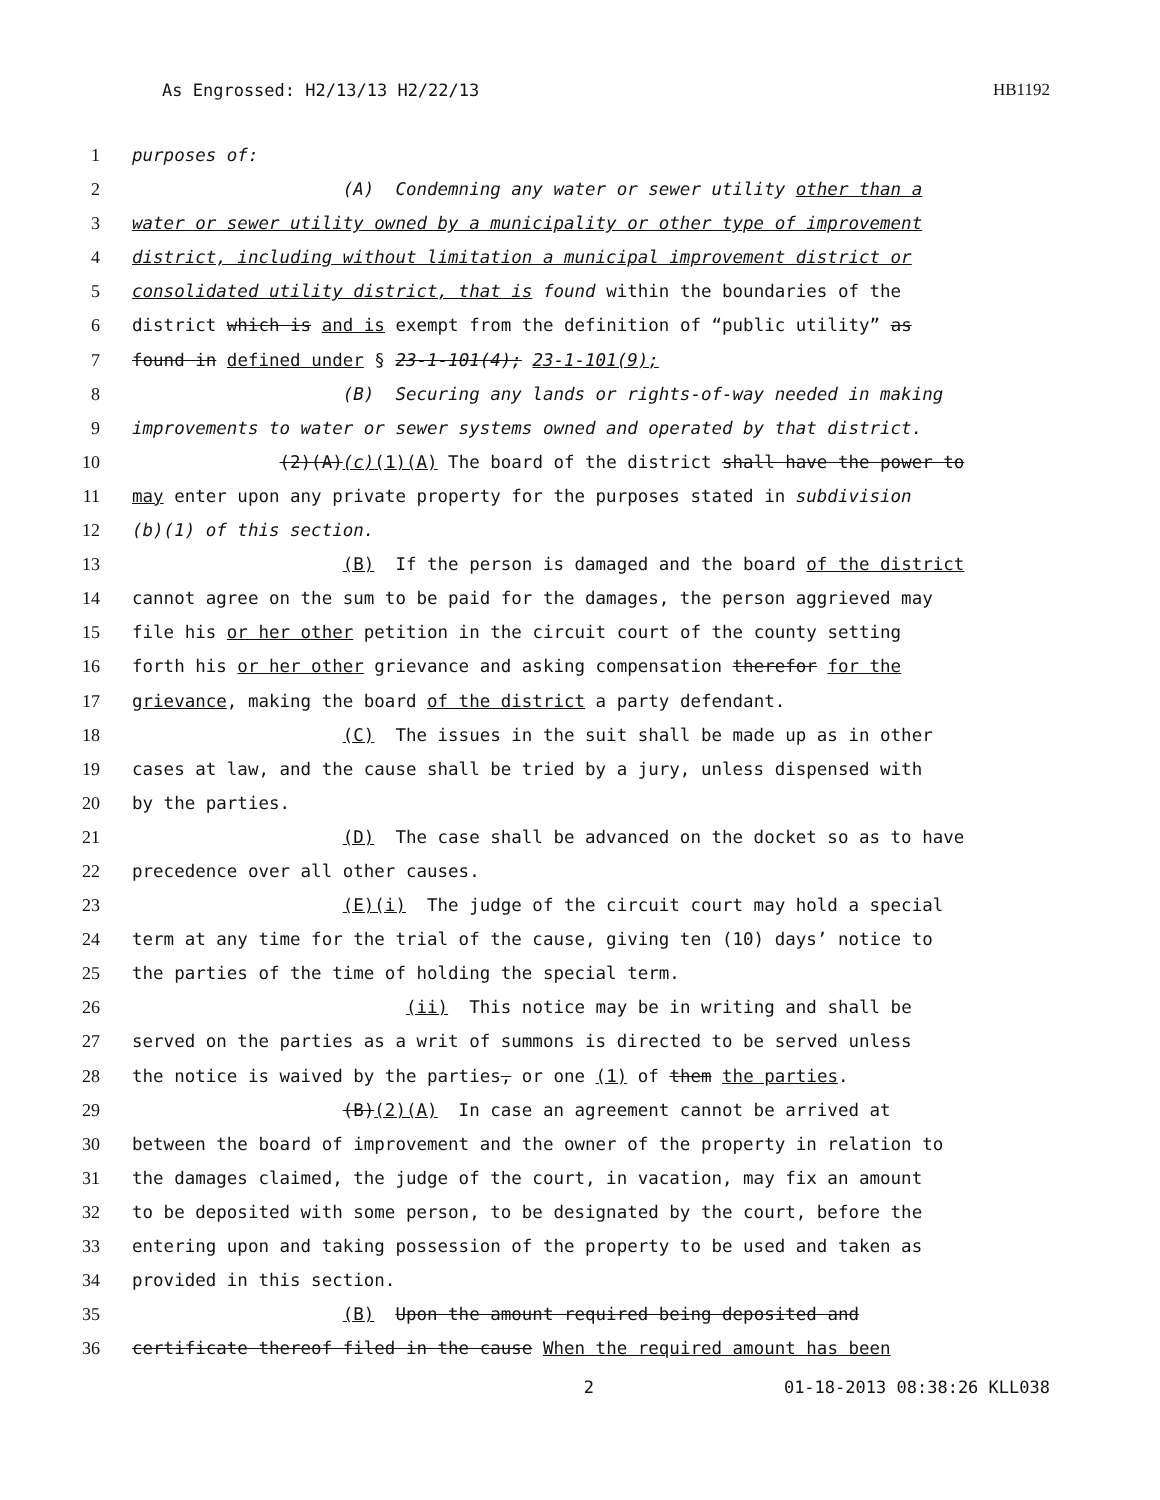As Engrossed: H2/13/13 H2/22/13 HB1192
1 purposes of:
2 (A) Condemning any water or sewer utility other than a
3 water or sewer utility owned by a municipality or other type of improvement
4 district, including without limitation a municipal improvement district or
5 consolidated utility district, that is found within the boundaries of the
6 district which is and is exempt from the definition of “public utility” as
7 found in defined under § 23-1-101(4); 23-1-101(9);
8 (B) Securing any lands or rights-of-way needed in making
9 improvements to water or sewer systems owned and operated by that district.
10 (2)(A)(c)(1)(A) The board of the district shall have the power to
11 may enter upon any private property for the purposes stated in subdivision
12 (b)(1) of this section.
13 (B) If the person is damaged and the board of the district
14 cannot agree on the sum to be paid for the damages, the person aggrieved may
15 file his or her other petition in the circuit court of the county setting
16 forth his or her other grievance and asking compensation therefor for the
17 grievance, making the board of the district a party defendant.
18 (C) The issues in the suit shall be made up as in other
19 cases at law, and the cause shall be tried by a jury, unless dispensed with
20 by the parties.
21 (D) The case shall be advanced on the docket so as to have
22 precedence over all other causes.
23 (E)(i) The judge of the circuit court may hold a special
24 term at any time for the trial of the cause, giving ten (10) days’ notice to
25 the parties of the time of holding the special term.
26 (ii) This notice may be in writing and shall be
27 served on the parties as a writ of summons is directed to be served unless
28 the notice is waived by the parties, or one (1) of them the parties.
29 (B)(2)(A) In case an agreement cannot be arrived at
30 between the board of improvement and the owner of the property in relation to
31 the damages claimed, the judge of the court, in vacation, may fix an amount
32 to be deposited with some person, to be designated by the court, before the
33 entering upon and taking possession of the property to be used and taken as
34 provided in this section.
35 (B) Upon the amount required being deposited and
36 certificate thereof filed in the cause When the required amount has been
2 01-18-2013 08:38:26 KLL038